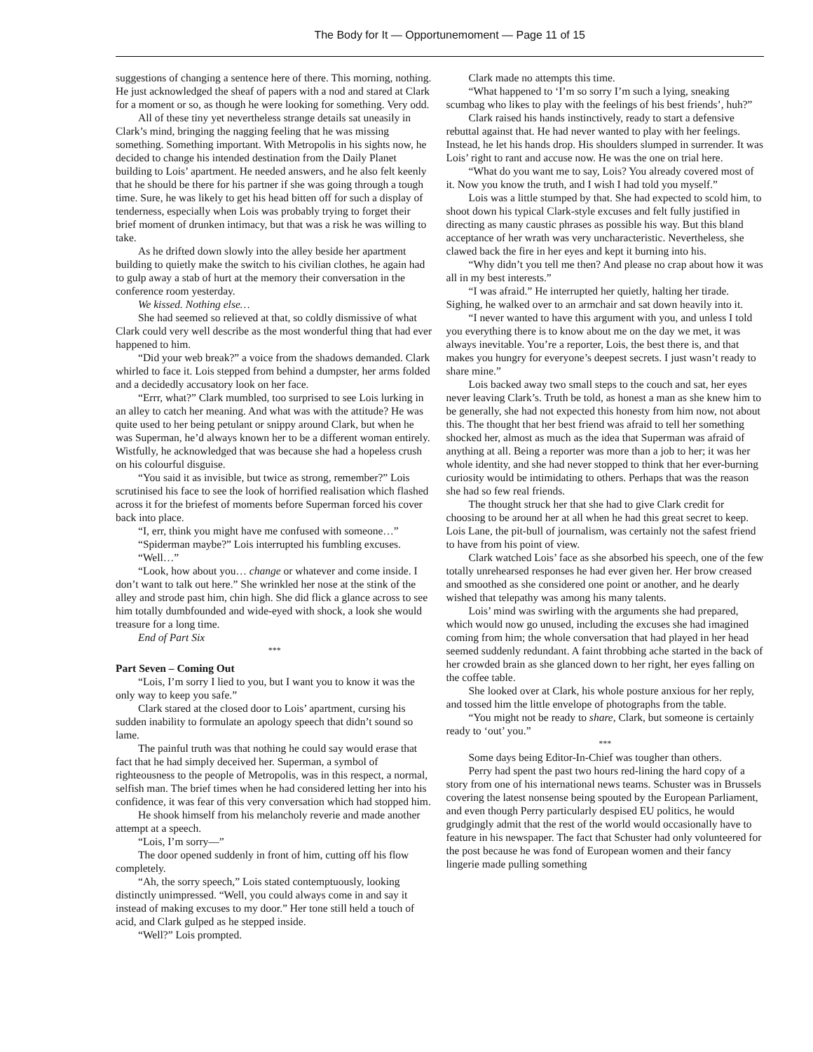The Body for It — Opportunemoment — Page 11 of 15
suggestions of changing a sentence here of there. This morning, nothing. He just acknowledged the sheaf of papers with a nod and stared at Clark for a moment or so, as though he were looking for something. Very odd.
All of these tiny yet nevertheless strange details sat uneasily in Clark’s mind, bringing the nagging feeling that he was missing something. Something important. With Metropolis in his sights now, he decided to change his intended destination from the Daily Planet building to Lois’ apartment. He needed answers, and he also felt keenly that he should be there for his partner if she was going through a tough time. Sure, he was likely to get his head bitten off for such a display of tenderness, especially when Lois was probably trying to forget their brief moment of drunken intimacy, but that was a risk he was willing to take.
As he drifted down slowly into the alley beside her apartment building to quietly make the switch to his civilian clothes, he again had to gulp away a stab of hurt at the memory their conversation in the conference room yesterday.
We kissed. Nothing else…
She had seemed so relieved at that, so coldly dismissive of what Clark could very well describe as the most wonderful thing that had ever happened to him.
“Did your web break?” a voice from the shadows demanded. Clark whirled to face it. Lois stepped from behind a dumpster, her arms folded and a decidedly accusatory look on her face.
“Errr, what?” Clark mumbled, too surprised to see Lois lurking in an alley to catch her meaning. And what was with the attitude? He was quite used to her being petulant or snippy around Clark, but when he was Superman, he’d always known her to be a different woman entirely. Wistfully, he acknowledged that was because she had a hopeless crush on his colourful disguise.
“You said it as invisible, but twice as strong, remember?” Lois scrutinised his face to see the look of horrified realisation which flashed across it for the briefest of moments before Superman forced his cover back into place.
“I, err, think you might have me confused with someone…”
“Spiderman maybe?” Lois interrupted his fumbling excuses.
“Well…”
“Look, how about you… change or whatever and come inside. I don’t want to talk out here.” She wrinkled her nose at the stink of the alley and strode past him, chin high. She did flick a glance across to see him totally dumbfounded and wide-eyed with shock, a look she would treasure for a long time.
End of Part Six
***
Part Seven – Coming Out
“Lois, I’m sorry I lied to you, but I want you to know it was the only way to keep you safe.”
Clark stared at the closed door to Lois’ apartment, cursing his sudden inability to formulate an apology speech that didn’t sound so lame.
The painful truth was that nothing he could say would erase that fact that he had simply deceived her. Superman, a symbol of righteousness to the people of Metropolis, was in this respect, a normal, selfish man. The brief times when he had considered letting her into his confidence, it was fear of this very conversation which had stopped him.
He shook himself from his melancholy reverie and made another attempt at a speech.
“Lois, I’m sorry—”
The door opened suddenly in front of him, cutting off his flow completely.
“Ah, the sorry speech,” Lois stated contemptuously, looking distinctly unimpressed. “Well, you could always come in and say it instead of making excuses to my door.” Her tone still held a touch of acid, and Clark gulped as he stepped inside.
“Well?” Lois prompted.
Clark made no attempts this time.
“What happened to ‘I’m so sorry I’m such a lying, sneaking scumbag who likes to play with the feelings of his best friends’, huh?”
Clark raised his hands instinctively, ready to start a defensive rebuttal against that. He had never wanted to play with her feelings. Instead, he let his hands drop. His shoulders slumped in surrender. It was Lois’ right to rant and accuse now. He was the one on trial here.
“What do you want me to say, Lois? You already covered most of it. Now you know the truth, and I wish I had told you myself.”
Lois was a little stumped by that. She had expected to scold him, to shoot down his typical Clark-style excuses and felt fully justified in directing as many caustic phrases as possible his way. But this bland acceptance of her wrath was very uncharacteristic. Nevertheless, she clawed back the fire in her eyes and kept it burning into his.
“Why didn’t you tell me then? And please no crap about how it was all in my best interests.”
“I was afraid.” He interrupted her quietly, halting her tirade. Sighing, he walked over to an armchair and sat down heavily into it.
“I never wanted to have this argument with you, and unless I told you everything there is to know about me on the day we met, it was always inevitable. You’re a reporter, Lois, the best there is, and that makes you hungry for everyone’s deepest secrets. I just wasn’t ready to share mine.”
Lois backed away two small steps to the couch and sat, her eyes never leaving Clark’s. Truth be told, as honest a man as she knew him to be generally, she had not expected this honesty from him now, not about this. The thought that her best friend was afraid to tell her something shocked her, almost as much as the idea that Superman was afraid of anything at all. Being a reporter was more than a job to her; it was her whole identity, and she had never stopped to think that her ever-burning curiosity would be intimidating to others. Perhaps that was the reason she had so few real friends.
The thought struck her that she had to give Clark credit for choosing to be around her at all when he had this great secret to keep. Lois Lane, the pit-bull of journalism, was certainly not the safest friend to have from his point of view.
Clark watched Lois’ face as she absorbed his speech, one of the few totally unrehearsed responses he had ever given her. Her brow creased and smoothed as she considered one point or another, and he dearly wished that telepathy was among his many talents.
Lois’ mind was swirling with the arguments she had prepared, which would now go unused, including the excuses she had imagined coming from him; the whole conversation that had played in her head seemed suddenly redundant. A faint throbbing ache started in the back of her crowded brain as she glanced down to her right, her eyes falling on the coffee table.
She looked over at Clark, his whole posture anxious for her reply, and tossed him the little envelope of photographs from the table.
“You might not be ready to share, Clark, but someone is certainly ready to ‘out’ you.”
***
Some days being Editor-In-Chief was tougher than others.
Perry had spent the past two hours red-lining the hard copy of a story from one of his international news teams. Schuster was in Brussels covering the latest nonsense being spouted by the European Parliament, and even though Perry particularly despised EU politics, he would grudgingly admit that the rest of the world would occasionally have to feature in his newspaper. The fact that Schuster had only volunteered for the post because he was fond of European women and their fancy lingerie made pulling something